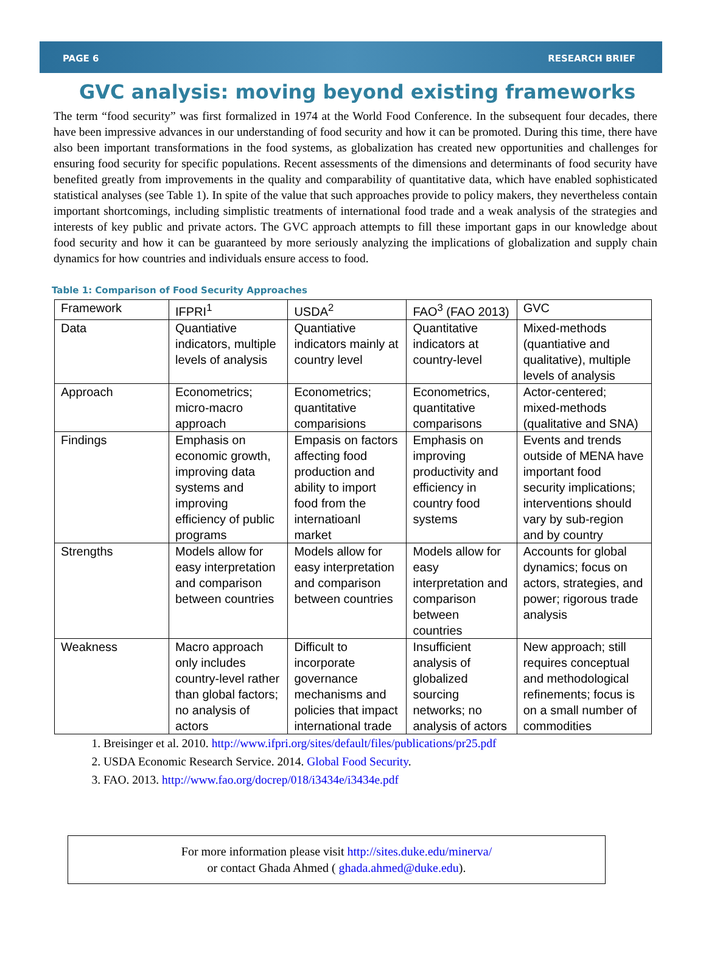PAGE 6 RESEARCH BRIEF
GVC analysis: moving beyond existing frameworks
The term “food security” was first formalized in 1974 at the World Food Conference. In the subsequent four decades, there have been impressive advances in our understanding of food security and how it can be promoted. During this time, there have also been important transformations in the food systems, as globalization has created new opportunities and challenges for ensuring food security for specific populations. Recent assessments of the dimensions and determinants of food security have benefited greatly from improvements in the quality and comparability of quantitative data, which have enabled sophisticated statistical analyses (see Table 1). In spite of the value that such approaches provide to policy makers, they nevertheless contain important shortcomings, including simplistic treatments of international food trade and a weak analysis of the strategies and interests of key public and private actors. The GVC approach attempts to fill these important gaps in our knowledge about food security and how it can be guaranteed by more seriously analyzing the implications of globalization and supply chain dynamics for how countries and individuals ensure access to food.
Table 1: Comparison of Food Security Approaches
| Framework | IFPRI<sup>1</sup> | USDA<sup>2</sup> | FAO<sup>3</sup> (FAO 2013) | GVC |
| Data | Quantiative indicators, multiple levels of analysis | Quantiative indicators mainly at country level | Quantitative indicators at country-level | Mixed-methods (quantiative and qualitative), multiple levels of analysis |
| Approach | Econometrics; micro-macro approach | Econometrics; quantitative comparisions | Econometrics, quantitative comparisons | Actor-centered; mixed-methods (qualitative and SNA) |
| Findings | Emphasis on economic growth, improving data systems and improving efficiency of public programs | Empasis on factors affecting food production and ability to import food from the internatioanl market | Emphasis on improving productivity and efficiency in country food systems | Events and trends outside of MENA have important food security implications; interventions should vary by sub-region and by country |
| Strengths | Models allow for easy interpretation and comparison between countries | Models allow for easy interpretation and comparison between countries | Models allow for easy interpretation and comparison between countries | Accounts for global dynamics; focus on actors, strategies, and power; rigorous trade analysis |
| Weakness | Macro approach only includes country-level rather than global factors; no analysis of actors | Difficult to incorporate governance mechanisms and policies that impact international trade | Insufficient analysis of globalized sourcing networks; no analysis of actors | New approach; still requires conceptual and methodological refinements; focus is on a small number of commodities |
1. Breisinger et al. 2010. http://www.ifpri.org/sites/default/files/publications/pr25.pdf
2. USDA Economic Research Service. 2014. Global Food Security.
3. FAO. 2013. http://www.fao.org/docrep/018/i3434e/i3434e.pdf
For more information please visit http://sites.duke.edu/minerva/
or contact Ghada Ahmed ( ghada.ahmed@duke.edu).